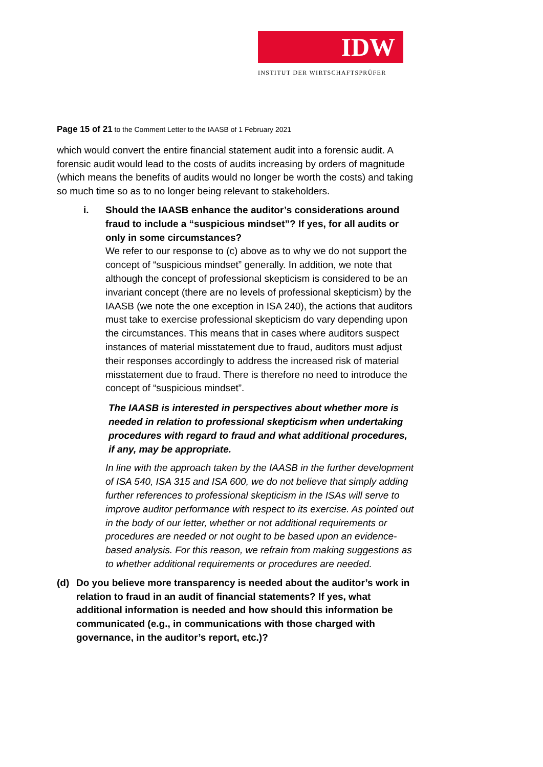IDW
INSTITUT DER WIRTSCHAFTSPRÜFER
Page 15 of 21 to the Comment Letter to the IAASB of 1 February 2021
which would convert the entire financial statement audit into a forensic audit. A forensic audit would lead to the costs of audits increasing by orders of magnitude (which means the benefits of audits would no longer be worth the costs) and taking so much time so as to no longer being relevant to stakeholders.
i. Should the IAASB enhance the auditor’s considerations around fraud to include a “suspicious mindset”? If yes, for all audits or only in some circumstances?
We refer to our response to (c) above as to why we do not support the concept of “suspicious mindset” generally. In addition, we note that although the concept of professional skepticism is considered to be an invariant concept (there are no levels of professional skepticism) by the IAASB (we note the one exception in ISA 240), the actions that auditors must take to exercise professional skepticism do vary depending upon the circumstances. This means that in cases where auditors suspect instances of material misstatement due to fraud, auditors must adjust their responses accordingly to address the increased risk of material misstatement due to fraud. There is therefore no need to introduce the concept of “suspicious mindset”.
The IAASB is interested in perspectives about whether more is needed in relation to professional skepticism when undertaking procedures with regard to fraud and what additional procedures, if any, may be appropriate.
In line with the approach taken by the IAASB in the further development of ISA 540, ISA 315 and ISA 600, we do not believe that simply adding further references to professional skepticism in the ISAs will serve to improve auditor performance with respect to its exercise. As pointed out in the body of our letter, whether or not additional requirements or procedures are needed or not ought to be based upon an evidence-based analysis. For this reason, we refrain from making suggestions as to whether additional requirements or procedures are needed.
(d) Do you believe more transparency is needed about the auditor’s work in relation to fraud in an audit of financial statements? If yes, what additional information is needed and how should this information be communicated (e.g., in communications with those charged with governance, in the auditor’s report, etc.)?